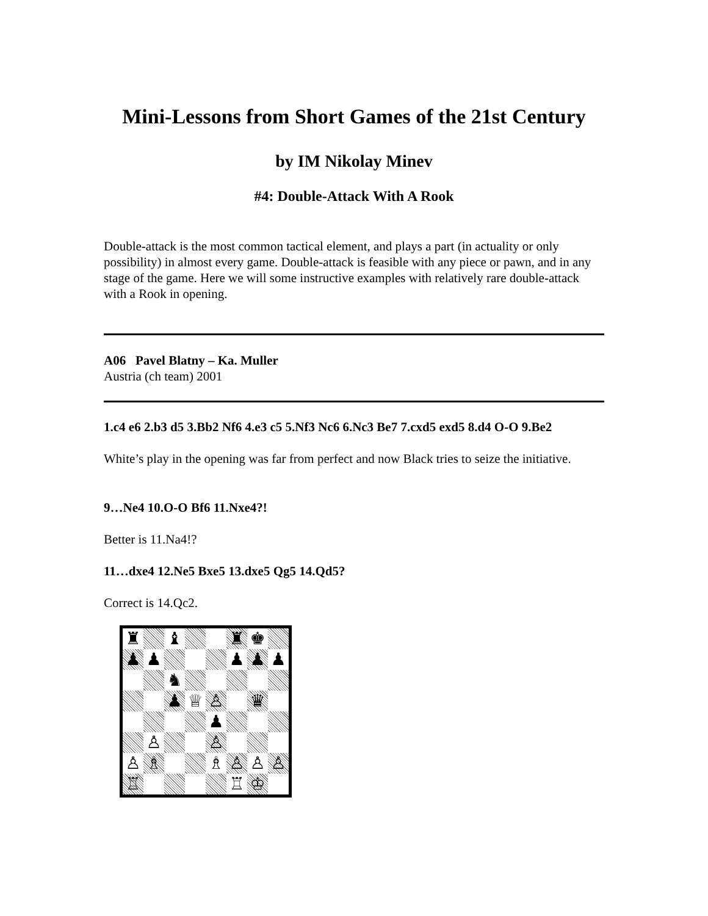Mini-Lessons from Short Games of the 21st Century
by IM Nikolay Minev
#4: Double-Attack With A Rook
Double-attack is the most common tactical element, and plays a part (in actuality or only possibility) in almost every game. Double-attack is feasible with any piece or pawn, and in any stage of the game. Here we will some instructive examples with relatively rare double-attack with a Rook in opening.
A06 Pavel Blatny – Ka. Muller
Austria (ch team) 2001
1.c4 e6 2.b3 d5 3.Bb2 Nf6 4.e3 c5 5.Nf3 Nc6 6.Nc3 Be7 7.cxd5 exd5 8.d4 O-O 9.Be2
White’s play in the opening was far from perfect and now Black tries to seize the initiative.
9…Ne4 10.O-O Bf6 11.Nxe4?!
Better is 11.Na4!?
11…dxe4 12.Ne5 Bxe5 13.dxe5 Qg5 14.Qd5?
Correct is 14.Qc2.
♜
♝
♜
♚
♟
♟
♟
♟
♟
♞
♟
♕
♙
♛
♟
♙
♙
♙
♗
♗
♙
♙
♙
♖
♖
♔